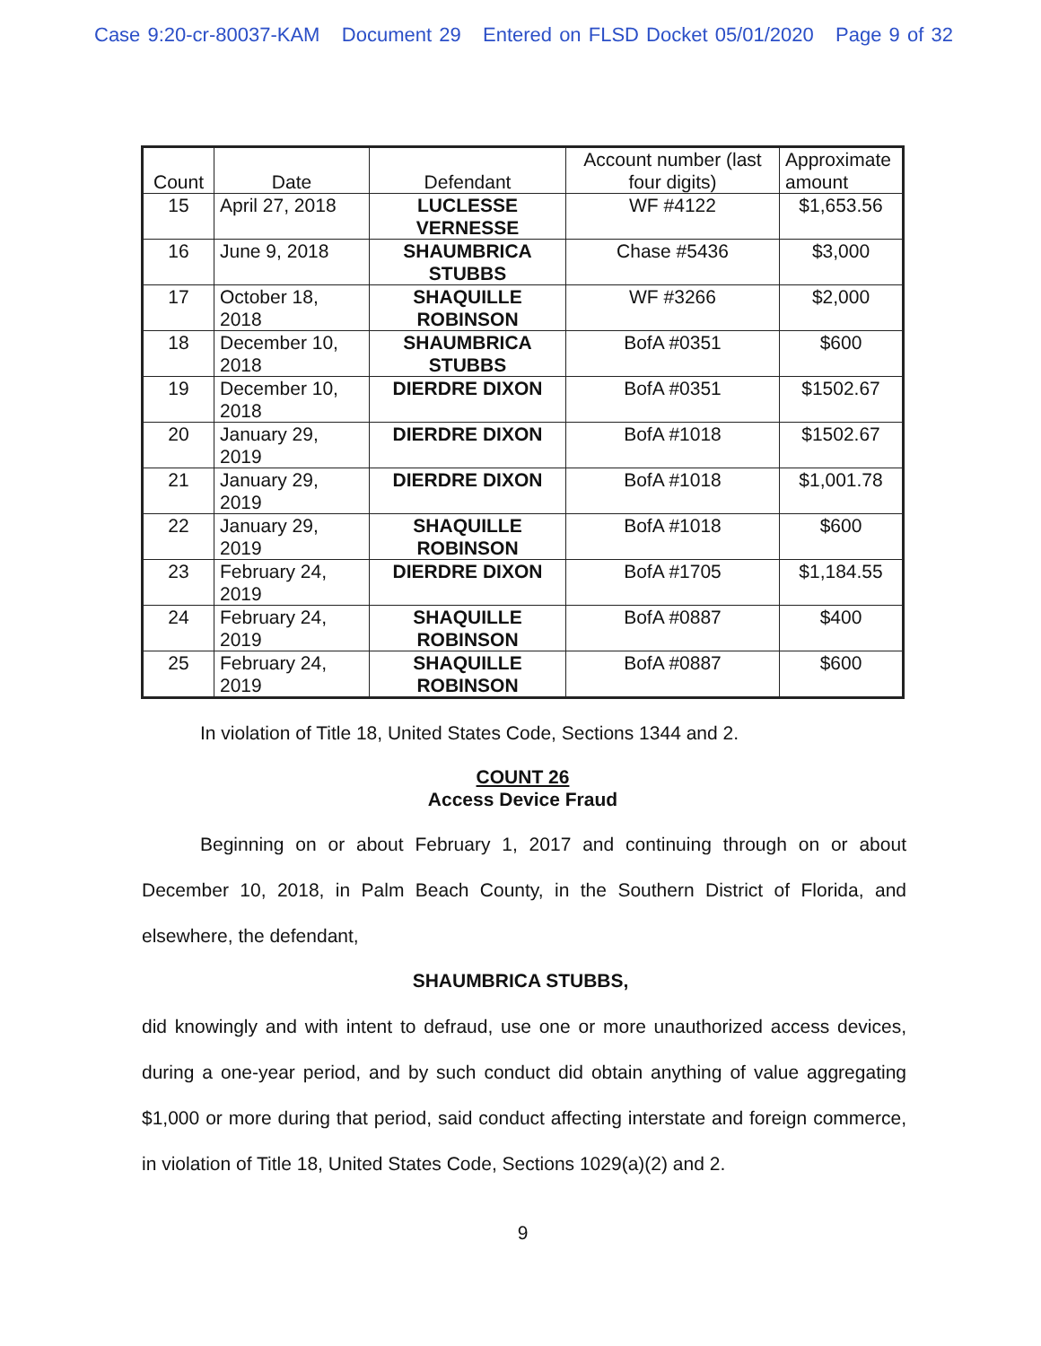Case 9:20-cr-80037-KAM Document 29 Entered on FLSD Docket 05/01/2020 Page 9 of 32
| Count | Date | Defendant | Account number (last four digits) | Approximate amount |
| --- | --- | --- | --- | --- |
| 15 | April 27, 2018 | LUCLESSE VERNESSE | WF #4122 | $1,653.56 |
| 16 | June 9, 2018 | SHAUMBRICA STUBBS | Chase #5436 | $3,000 |
| 17 | October 18, 2018 | SHAQUILLE ROBINSON | WF #3266 | $2,000 |
| 18 | December 10, 2018 | SHAUMBRICA STUBBS | BofA #0351 | $600 |
| 19 | December 10, 2018 | DIERDRE DIXON | BofA #0351 | $1502.67 |
| 20 | January 29, 2019 | DIERDRE DIXON | BofA #1018 | $1502.67 |
| 21 | January 29, 2019 | DIERDRE DIXON | BofA #1018 | $1,001.78 |
| 22 | January 29, 2019 | SHAQUILLE ROBINSON | BofA #1018 | $600 |
| 23 | February 24, 2019 | DIERDRE DIXON | BofA #1705 | $1,184.55 |
| 24 | February 24, 2019 | SHAQUILLE ROBINSON | BofA #0887 | $400 |
| 25 | February 24, 2019 | SHAQUILLE ROBINSON | BofA #0887 | $600 |
In violation of Title 18, United States Code, Sections 1344 and 2.
COUNT 26
Access Device Fraud
Beginning on or about February 1, 2017 and continuing through on or about December 10, 2018, in Palm Beach County, in the Southern District of Florida, and elsewhere, the defendant,
SHAUMBRICA STUBBS,
did knowingly and with intent to defraud, use one or more unauthorized access devices, during a one-year period, and by such conduct did obtain anything of value aggregating $1,000 or more during that period, said conduct affecting interstate and foreign commerce, in violation of Title 18, United States Code, Sections 1029(a)(2) and 2.
9